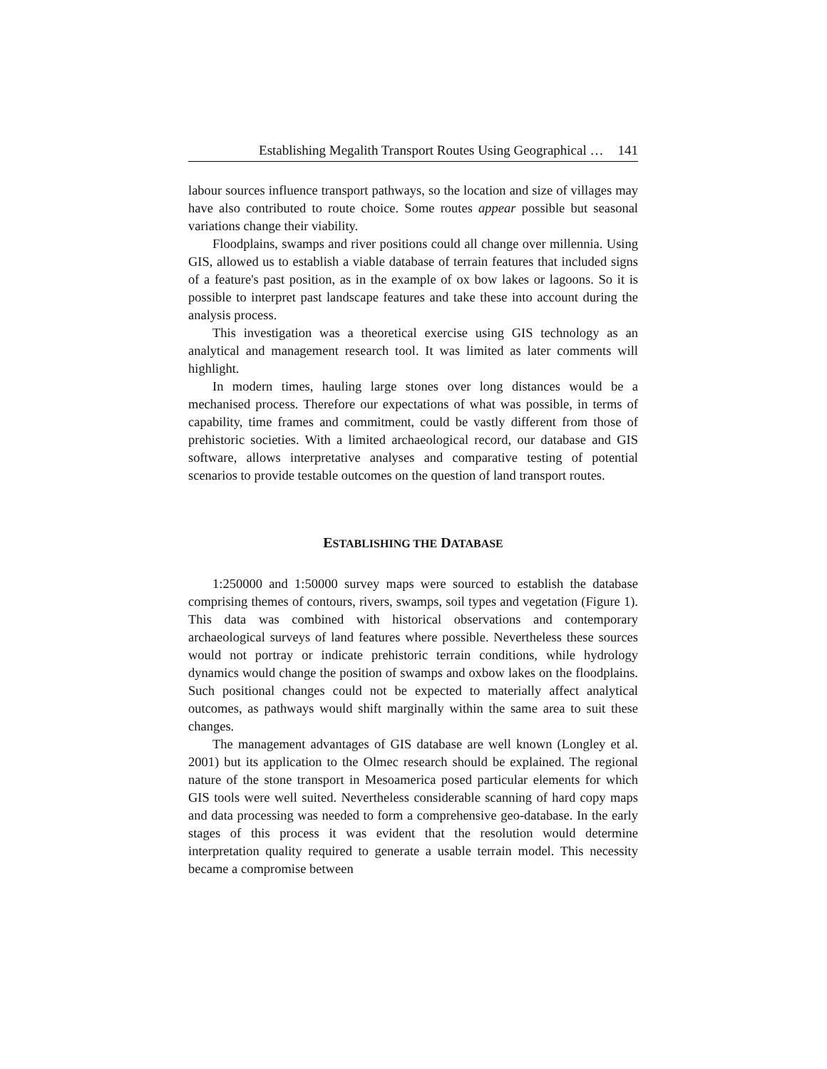Establishing Megalith Transport Routes Using Geographical … 141
labour sources influence transport pathways, so the location and size of villages may have also contributed to route choice. Some routes appear possible but seasonal variations change their viability.
Floodplains, swamps and river positions could all change over millennia. Using GIS, allowed us to establish a viable database of terrain features that included signs of a feature's past position, as in the example of ox bow lakes or lagoons. So it is possible to interpret past landscape features and take these into account during the analysis process.
This investigation was a theoretical exercise using GIS technology as an analytical and management research tool. It was limited as later comments will highlight.
In modern times, hauling large stones over long distances would be a mechanised process. Therefore our expectations of what was possible, in terms of capability, time frames and commitment, could be vastly different from those of prehistoric societies. With a limited archaeological record, our database and GIS software, allows interpretative analyses and comparative testing of potential scenarios to provide testable outcomes on the question of land transport routes.
ESTABLISHING THE DATABASE
1:250000 and 1:50000 survey maps were sourced to establish the database comprising themes of contours, rivers, swamps, soil types and vegetation (Figure 1). This data was combined with historical observations and contemporary archaeological surveys of land features where possible. Nevertheless these sources would not portray or indicate prehistoric terrain conditions, while hydrology dynamics would change the position of swamps and oxbow lakes on the floodplains. Such positional changes could not be expected to materially affect analytical outcomes, as pathways would shift marginally within the same area to suit these changes.
The management advantages of GIS database are well known (Longley et al. 2001) but its application to the Olmec research should be explained. The regional nature of the stone transport in Mesoamerica posed particular elements for which GIS tools were well suited. Nevertheless considerable scanning of hard copy maps and data processing was needed to form a comprehensive geo-database. In the early stages of this process it was evident that the resolution would determine interpretation quality required to generate a usable terrain model. This necessity became a compromise between